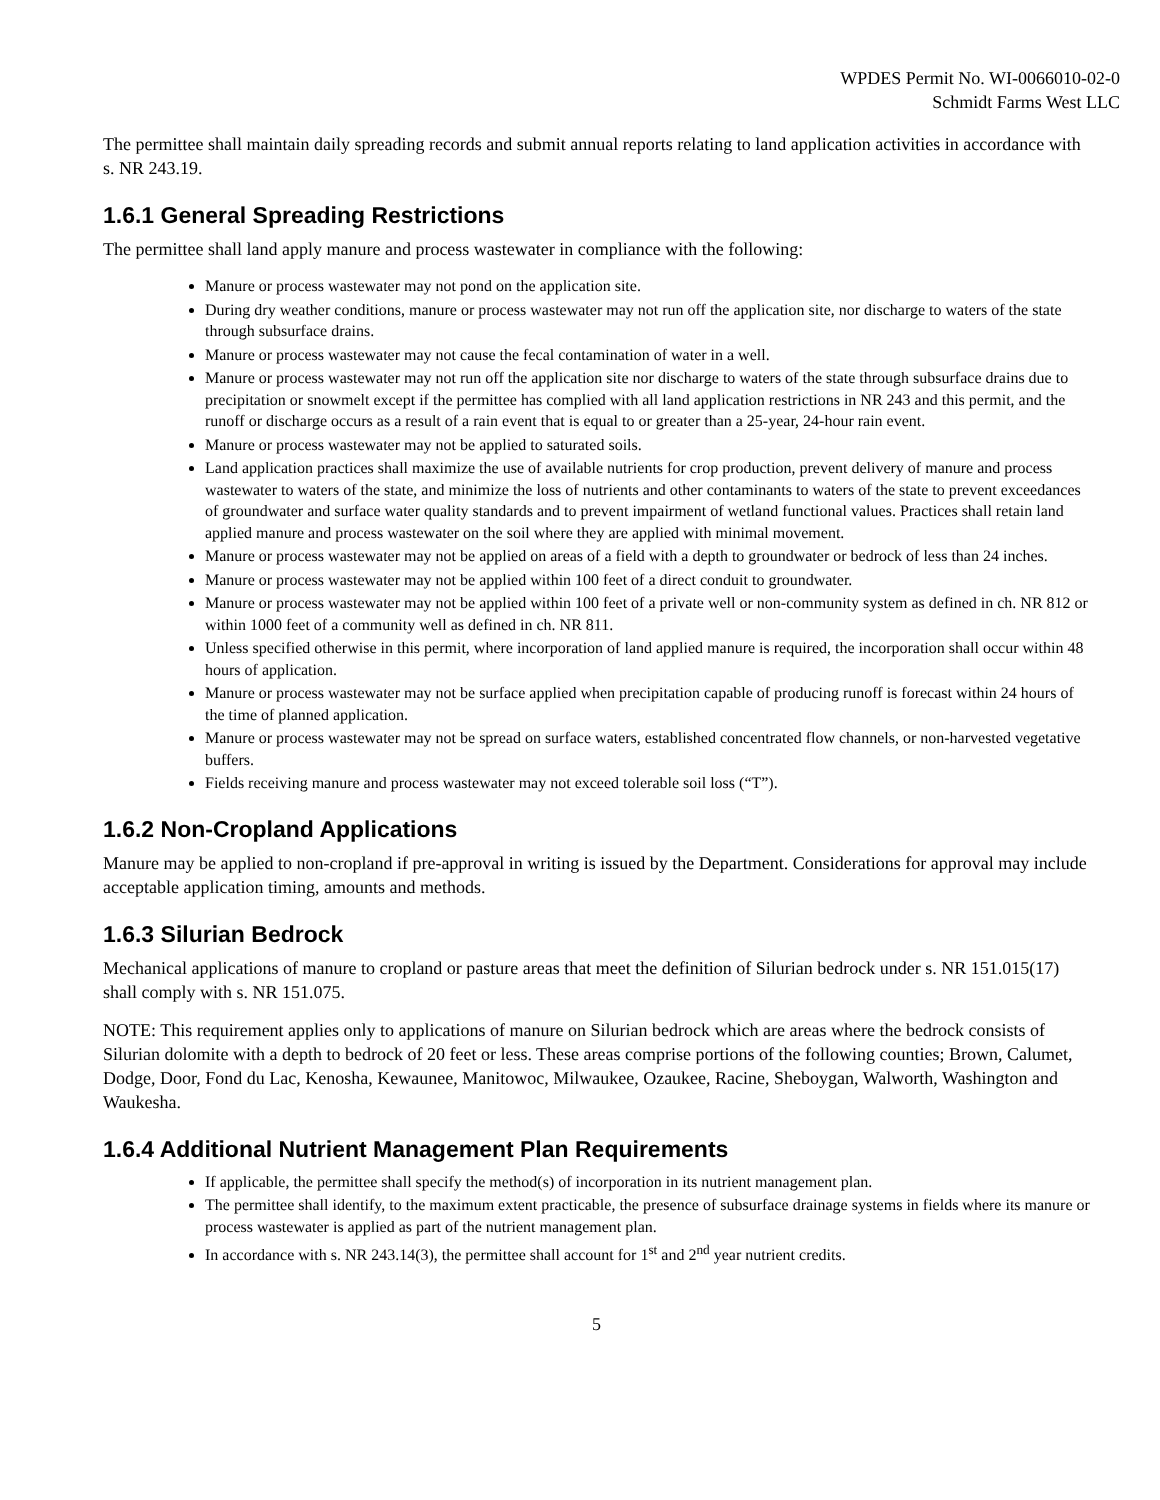WPDES Permit No. WI-0066010-02-0
Schmidt Farms West LLC
The permittee shall maintain daily spreading records and submit annual reports relating to land application activities in accordance with s. NR 243.19.
1.6.1 General Spreading Restrictions
The permittee shall land apply manure and process wastewater in compliance with the following:
Manure or process wastewater may not pond on the application site.
During dry weather conditions, manure or process wastewater may not run off the application site, nor discharge to waters of the state through subsurface drains.
Manure or process wastewater may not cause the fecal contamination of water in a well.
Manure or process wastewater may not run off the application site nor discharge to waters of the state through subsurface drains due to precipitation or snowmelt except if the permittee has complied with all land application restrictions in NR 243 and this permit, and the runoff or discharge occurs as a result of a rain event that is equal to or greater than a 25-year, 24-hour rain event.
Manure or process wastewater may not be applied to saturated soils.
Land application practices shall maximize the use of available nutrients for crop production, prevent delivery of manure and process wastewater to waters of the state, and minimize the loss of nutrients and other contaminants to waters of the state to prevent exceedances of groundwater and surface water quality standards and to prevent impairment of wetland functional values. Practices shall retain land applied manure and process wastewater on the soil where they are applied with minimal movement.
Manure or process wastewater may not be applied on areas of a field with a depth to groundwater or bedrock of less than 24 inches.
Manure or process wastewater may not be applied within 100 feet of a direct conduit to groundwater.
Manure or process wastewater may not be applied within 100 feet of a private well or non-community system as defined in ch. NR 812 or within 1000 feet of a community well as defined in ch. NR 811.
Unless specified otherwise in this permit, where incorporation of land applied manure is required, the incorporation shall occur within 48 hours of application.
Manure or process wastewater may not be surface applied when precipitation capable of producing runoff is forecast within 24 hours of the time of planned application.
Manure or process wastewater may not be spread on surface waters, established concentrated flow channels, or non-harvested vegetative buffers.
Fields receiving manure and process wastewater may not exceed tolerable soil loss (“T”).
1.6.2 Non-Cropland Applications
Manure may be applied to non-cropland if pre-approval in writing is issued by the Department. Considerations for approval may include acceptable application timing, amounts and methods.
1.6.3 Silurian Bedrock
Mechanical applications of manure to cropland or pasture areas that meet the definition of Silurian bedrock under s. NR 151.015(17) shall comply with s. NR 151.075.
NOTE: This requirement applies only to applications of manure on Silurian bedrock which are areas where the bedrock consists of Silurian dolomite with a depth to bedrock of 20 feet or less. These areas comprise portions of the following counties; Brown, Calumet, Dodge, Door, Fond du Lac, Kenosha, Kewaunee, Manitowoc, Milwaukee, Ozaukee, Racine, Sheboygan, Walworth, Washington and Waukesha.
1.6.4 Additional Nutrient Management Plan Requirements
If applicable, the permittee shall specify the method(s) of incorporation in its nutrient management plan.
The permittee shall identify, to the maximum extent practicable, the presence of subsurface drainage systems in fields where its manure or process wastewater is applied as part of the nutrient management plan.
In accordance with s. NR 243.14(3), the permittee shall account for 1<sup>st</sup> and 2<sup>nd</sup> year nutrient credits.
5